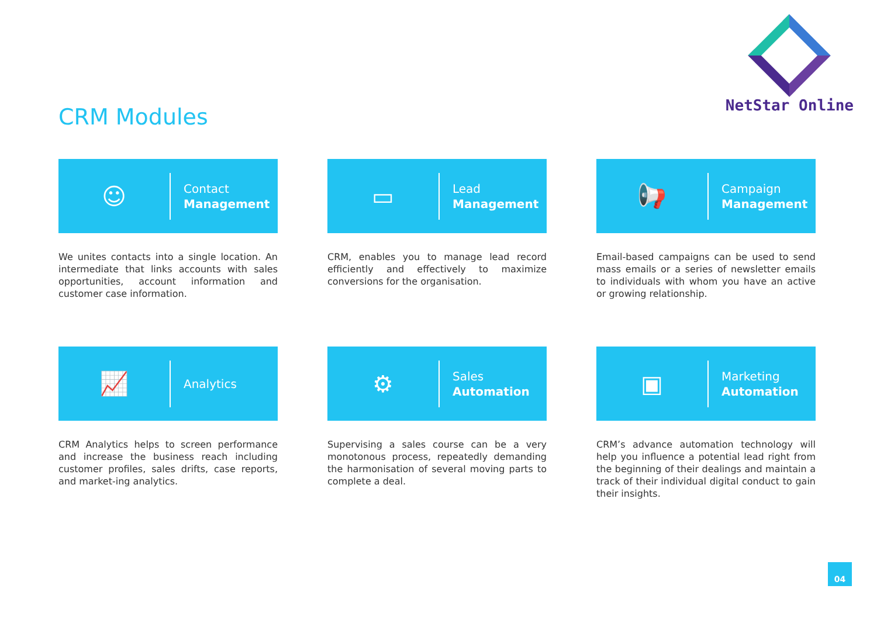NetStar Online
CRM Modules
☺
Contact
Management
We unites contacts into a single location. An intermediate that links accounts with sales opportunities, account information and customer case information.
▭
Lead
Management
CRM, enables you to manage lead record efficiently and effectively to maximize conversions for the organisation.
📢
Campaign
Management
Email-based campaigns can be used to send mass emails or a series of newsletter emails to individuals with whom you have an active or growing relationship.
📈
Analytics
CRM Analytics helps to screen performance and increase the business reach including customer profiles, sales drifts, case reports, and market-ing analytics.
⚙
Sales
Automation
Supervising a sales course can be a very monotonous process, repeatedly demanding the harmonisation of several moving parts to complete a deal.
▣
Marketing
Automation
CRM’s advance automation technology will help you influence a potential lead right from the beginning of their dealings and maintain a track of their individual digital conduct to gain their insights.
04